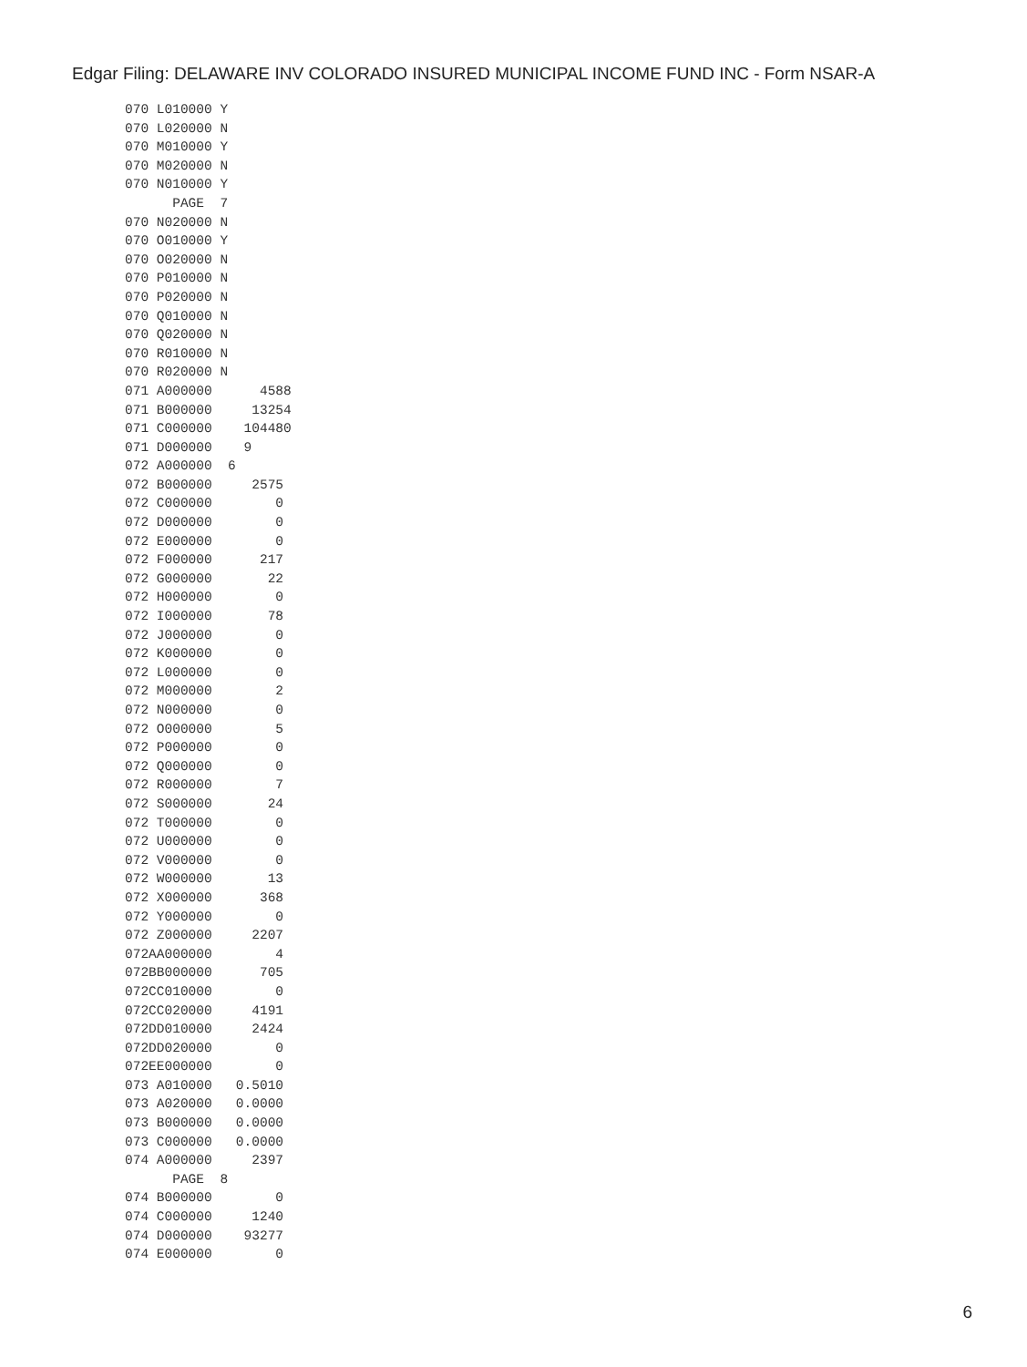Edgar Filing: DELAWARE INV COLORADO INSURED MUNICIPAL INCOME FUND INC - Form NSAR-A
070 L010000 Y
070 L020000 N
070 M010000 Y
070 M020000 N
070 N010000 Y
      PAGE  7
070 N020000 N
070 O010000 Y
070 O020000 N
070 P010000 N
070 P020000 N
070 Q010000 N
070 Q020000 N
070 R010000 N
070 R020000 N
071 A000000      4588
071 B000000     13254
071 C000000    104480
071 D000000    9
072 A000000  6
072 B000000     2575
072 C000000        0
072 D000000        0
072 E000000        0
072 F000000      217
072 G000000       22
072 H000000        0
072 I000000       78
072 J000000        0
072 K000000        0
072 L000000        0
072 M000000        2
072 N000000        0
072 O000000        5
072 P000000        0
072 Q000000        0
072 R000000        7
072 S000000       24
072 T000000        0
072 U000000        0
072 V000000        0
072 W000000       13
072 X000000      368
072 Y000000        0
072 Z000000     2207
072AA000000        4
072BB000000      705
072CC010000        0
072CC020000     4191
072DD010000     2424
072DD020000        0
072EE000000        0
073 A010000   0.5010
073 A020000   0.0000
073 B000000   0.0000
073 C000000   0.0000
074 A000000     2397
      PAGE  8
074 B000000        0
074 C000000     1240
074 D000000    93277
074 E000000        0
6